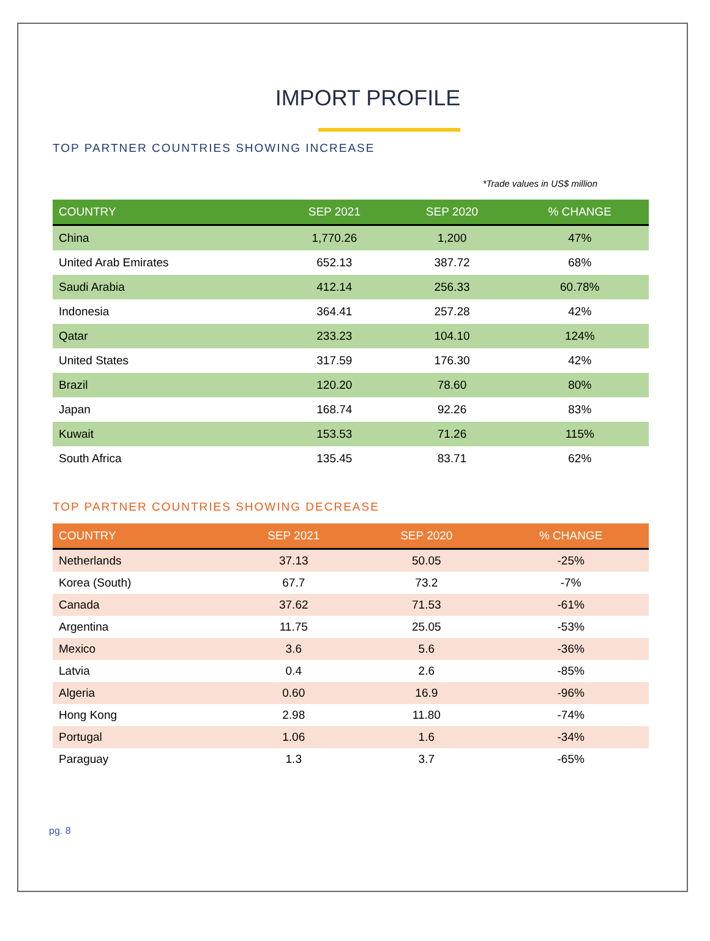IMPORT PROFILE
TOP PARTNER COUNTRIES SHOWING INCREASE
*Trade values in US$ million
| COUNTRY | SEP 2021 | SEP 2020 | % CHANGE |
| --- | --- | --- | --- |
| China | 1,770.26 | 1,200 | 47% |
| United Arab Emirates | 652.13 | 387.72 | 68% |
| Saudi Arabia | 412.14 | 256.33 | 60.78% |
| Indonesia | 364.41 | 257.28 | 42% |
| Qatar | 233.23 | 104.10 | 124% |
| United States | 317.59 | 176.30 | 42% |
| Brazil | 120.20 | 78.60 | 80% |
| Japan | 168.74 | 92.26 | 83% |
| Kuwait | 153.53 | 71.26 | 115% |
| South Africa | 135.45 | 83.71 | 62% |
TOP PARTNER COUNTRIES SHOWING DECREASE
| COUNTRY | SEP 2021 | SEP 2020 | % CHANGE |
| --- | --- | --- | --- |
| Netherlands | 37.13 | 50.05 | -25% |
| Korea (South) | 67.7 | 73.2 | -7% |
| Canada | 37.62 | 71.53 | -61% |
| Argentina | 11.75 | 25.05 | -53% |
| Mexico | 3.6 | 5.6 | -36% |
| Latvia | 0.4 | 2.6 | -85% |
| Algeria | 0.60 | 16.9 | -96% |
| Hong Kong | 2.98 | 11.80 | -74% |
| Portugal | 1.06 | 1.6 | -34% |
| Paraguay | 1.3 | 3.7 | -65% |
pg. 8